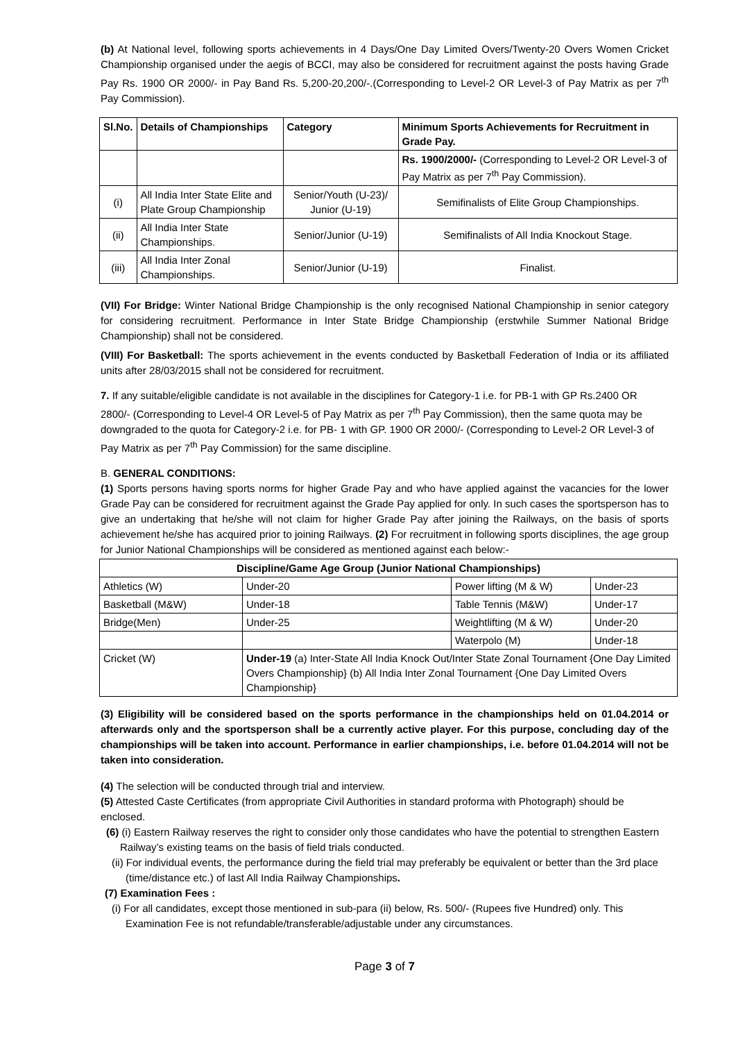(b) At National level, following sports achievements in 4 Days/One Day Limited Overs/Twenty-20 Overs Women Cricket Championship organised under the aegis of BCCI, may also be considered for recruitment against the posts having Grade Pay Rs. 1900 OR 2000/- in Pay Band Rs. 5,200-20,200/-.(Corresponding to Level-2 OR Level-3 of Pay Matrix as per 7<sup>th</sup> Pay Commission).
| Sl.No. | Details of Championships | Category | Minimum Sports Achievements for Recruitment in Grade Pay. |
| --- | --- | --- | --- |
| | | | Rs. 1900/2000/- (Corresponding to Level-2 OR Level-3 of Pay Matrix as per 7<sup>th</sup> Pay Commission). |
| (i) | All India Inter State Elite and Plate Group Championship | Senior/Youth (U-23)/ Junior (U-19) | Semifinalists of Elite Group Championships. |
| (ii) | All India Inter State Championships. | Senior/Junior (U-19) | Semifinalists of All India Knockout Stage. |
| (iii) | All India Inter Zonal Championships. | Senior/Junior (U-19) | Finalist. |
(VII) For Bridge: Winter National Bridge Championship is the only recognised National Championship in senior category for considering recruitment. Performance in Inter State Bridge Championship (erstwhile Summer National Bridge Championship) shall not be considered.
(VIII) For Basketball: The sports achievement in the events conducted by Basketball Federation of India or its affiliated units after 28/03/2015 shall not be considered for recruitment.
7. If any suitable/eligible candidate is not available in the disciplines for Category-1 i.e. for PB-1 with GP Rs.2400 OR 2800/- (Corresponding to Level-4 OR Level-5 of Pay Matrix as per 7<sup>th</sup> Pay Commission), then the same quota may be downgraded to the quota for Category-2 i.e. for PB- 1 with GP. 1900 OR 2000/- (Corresponding to Level-2 OR Level-3 of Pay Matrix as per 7<sup>th</sup> Pay Commission) for the same discipline.
B. GENERAL CONDITIONS:
(1) Sports persons having sports norms for higher Grade Pay and who have applied against the vacancies for the lower Grade Pay can be considered for recruitment against the Grade Pay applied for only. In such cases the sportsperson has to give an undertaking that he/she will not claim for higher Grade Pay after joining the Railways, on the basis of sports achievement he/she has acquired prior to joining Railways. (2) For recruitment in following sports disciplines, the age group for Junior National Championships will be considered as mentioned against each below:-
| Discipline/Game Age Group (Junior National Championships) | | | |
| --- | --- | --- | --- |
| Athletics (W) | Under-20 | Power lifting (M & W) | Under-23 |
| Basketball (M&W) | Under-18 | Table Tennis (M&W) | Under-17 |
| Bridge(Men) | Under-25 | Weightlifting (M & W) | Under-20 |
| | | Waterpolo (M) | Under-18 |
| Cricket (W) | Under-19 (a) Inter-State All India Knock Out/Inter State Zonal Tournament {One Day Limited Overs Championship} (b) All India Inter Zonal Tournament {One Day Limited Overs Championship} | | |
(3) Eligibility will be considered based on the sports performance in the championships held on 01.04.2014 or afterwards only and the sportsperson shall be a currently active player. For this purpose, concluding day of the championships will be taken into account. Performance in earlier championships, i.e. before 01.04.2014 will not be taken into consideration.
(4) The selection will be conducted through trial and interview.
(5) Attested Caste Certificates (from appropriate Civil Authorities in standard proforma with Photograph) should be enclosed.
(6) (i) Eastern Railway reserves the right to consider only those candidates who have the potential to strengthen Eastern Railway’s existing teams on the basis of field trials conducted.
(ii) For individual events, the performance during the field trial may preferably be equivalent or better than the 3rd place (time/distance etc.) of last All India Railway Championships.
(7) Examination Fees :
(i) For all candidates, except those mentioned in sub-para (ii) below, Rs. 500/- (Rupees five Hundred) only. This Examination Fee is not refundable/transferable/adjustable under any circumstances.
Page 3 of 7